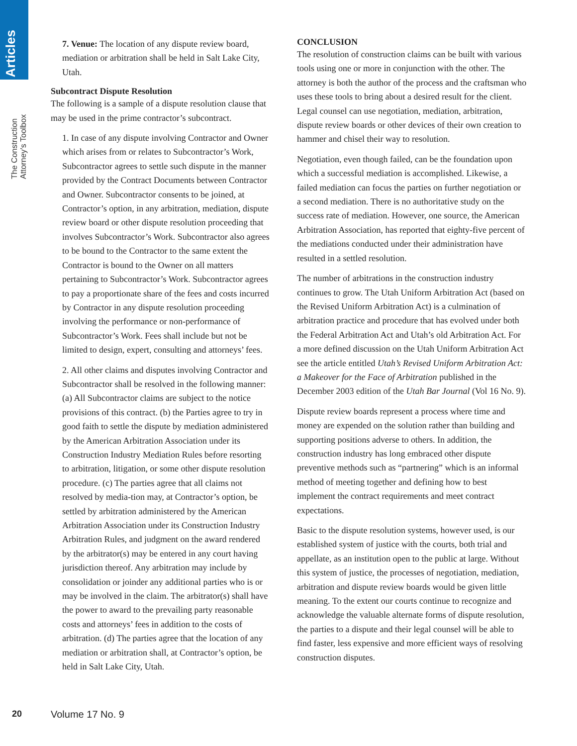Articles
The Construction Attorney’s Toolbox
7. Venue: The location of any dispute review board, mediation or arbitration shall be held in Salt Lake City, Utah.
Subcontract Dispute Resolution
The following is a sample of a dispute resolution clause that may be used in the prime contractor’s subcontract.
1. In case of any dispute involving Contractor and Owner which arises from or relates to Subcontractor’s Work, Subcontractor agrees to settle such dispute in the manner provided by the Contract Documents between Contractor and Owner. Subcontractor consents to be joined, at Contractor’s option, in any arbitration, mediation, dispute review board or other dispute resolution proceeding that involves Subcontractor’s Work. Subcontractor also agrees to be bound to the Contractor to the same extent the Contractor is bound to the Owner on all matters pertaining to Subcontractor’s Work. Subcontractor agrees to pay a proportionate share of the fees and costs incurred by Contractor in any dispute resolution proceeding involving the performance or non-performance of Subcontractor’s Work. Fees shall include but not be limited to design, expert, consulting and attorneys’ fees.
2. All other claims and disputes involving Contractor and Subcontractor shall be resolved in the following manner: (a) All Subcontractor claims are subject to the notice provisions of this contract. (b) the Parties agree to try in good faith to settle the dispute by mediation administered by the American Arbitration Association under its Construction Industry Mediation Rules before resorting to arbitration, litigation, or some other dispute resolution procedure. (c) The parties agree that all claims not resolved by media-tion may, at Contractor’s option, be settled by arbitration administered by the American Arbitration Association under its Construction Industry Arbitration Rules, and judgment on the award rendered by the arbitrator(s) may be entered in any court having jurisdiction thereof. Any arbitration may include by consolidation or joinder any additional parties who is or may be involved in the claim. The arbitrator(s) shall have the power to award to the prevailing party reasonable costs and attorneys’ fees in addition to the costs of arbitration. (d) The parties agree that the location of any mediation or arbitration shall, at Contractor’s option, be held in Salt Lake City, Utah.
CONCLUSION
The resolution of construction claims can be built with various tools using one or more in conjunction with the other. The attorney is both the author of the process and the craftsman who uses these tools to bring about a desired result for the client. Legal counsel can use negotiation, mediation, arbitration, dispute review boards or other devices of their own creation to hammer and chisel their way to resolution.
Negotiation, even though failed, can be the foundation upon which a successful mediation is accomplished. Likewise, a failed mediation can focus the parties on further negotiation or a second mediation. There is no authoritative study on the success rate of mediation. However, one source, the American Arbitration Association, has reported that eighty-five percent of the mediations conducted under their administration have resulted in a settled resolution.
The number of arbitrations in the construction industry continues to grow. The Utah Uniform Arbitration Act (based on the Revised Uniform Arbitration Act) is a culmination of arbitration practice and procedure that has evolved under both the Federal Arbitration Act and Utah’s old Arbitration Act. For a more defined discussion on the Utah Uniform Arbitration Act see the article entitled Utah’s Revised Uniform Arbitration Act: a Makeover for the Face of Arbitration published in the December 2003 edition of the Utah Bar Journal (Vol 16 No. 9).
Dispute review boards represent a process where time and money are expended on the solution rather than building and supporting positions adverse to others. In addition, the construction industry has long embraced other dispute preventive methods such as “partnering” which is an informal method of meeting together and defining how to best implement the contract requirements and meet contract expectations.
Basic to the dispute resolution systems, however used, is our established system of justice with the courts, both trial and appellate, as an institution open to the public at large. Without this system of justice, the processes of negotiation, mediation, arbitration and dispute review boards would be given little meaning. To the extent our courts continue to recognize and acknowledge the valuable alternate forms of dispute resolution, the parties to a dispute and their legal counsel will be able to find faster, less expensive and more efficient ways of resolving construction disputes.
20 Volume 17 No. 9